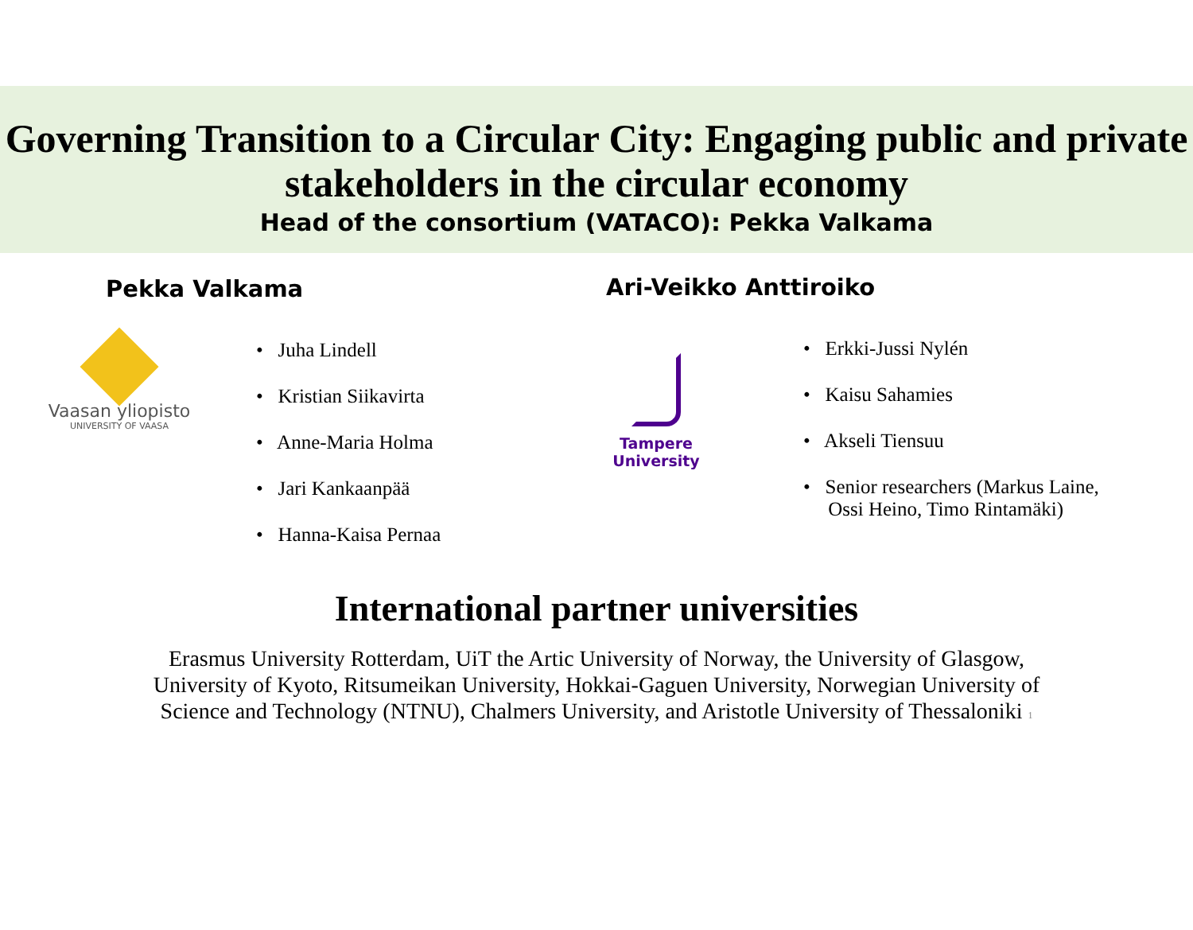Governing Transition to a Circular City: Engaging public and private stakeholders in the circular economy
Head of the consortium (VATACO): Pekka Valkama
Pekka Valkama
Vaasan yliopisto
UNIVERSITY OF VAASA
• Juha Lindell
• Kristian Siikavirta
• Anne-Maria Holma
• Jari Kankaanpää
• Hanna-Kaisa Pernaa
Ari-Veikko Anttiroiko
Tampere
University
• Erkki-Jussi Nylén
• Kaisu Sahamies
• Akseli Tiensuu
• Senior researchers (Markus Laine,
Ossi Heino, Timo Rintamäki)
International partner universities
Erasmus University Rotterdam, UiT the Artic University of Norway, the University of Glasgow,
University of Kyoto, Ritsumeikan University, Hokkai-Gaguen University, Norwegian University of
Science and Technology (NTNU), Chalmers University, and Aristotle University of Thessaloniki 1